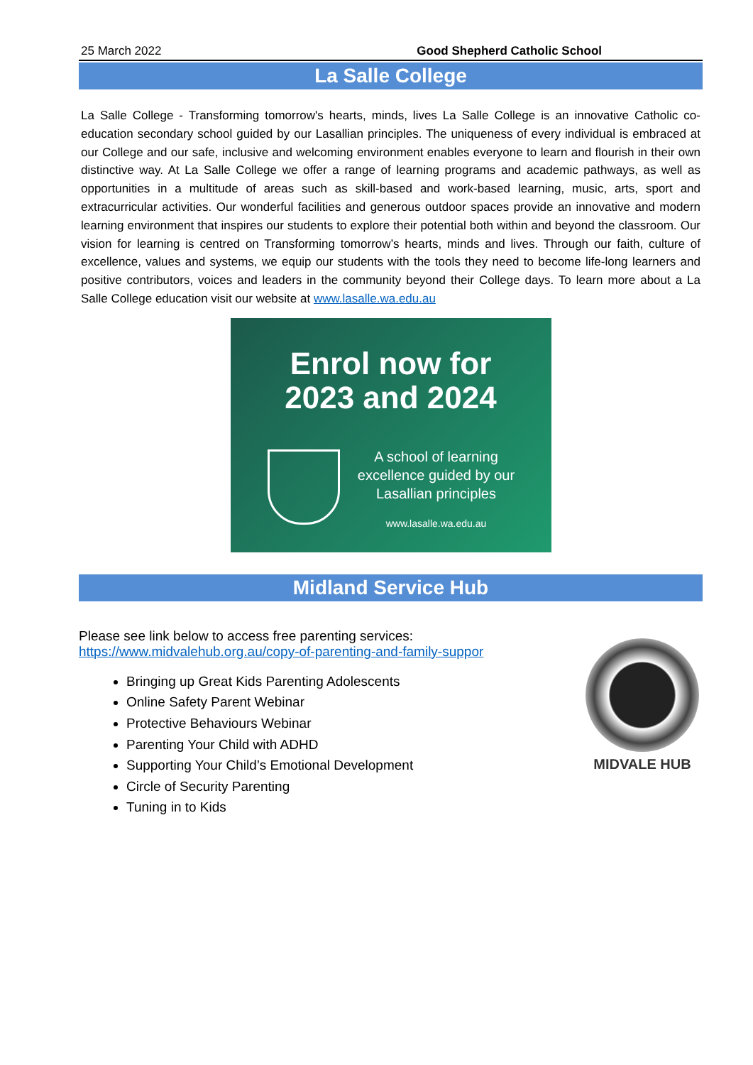25 March 2022 Good Shepherd Catholic School
La Salle College
La Salle College - Transforming tomorrow's hearts, minds, lives La Salle College is an innovative Catholic co-education secondary school guided by our Lasallian principles. The uniqueness of every individual is embraced at our College and our safe, inclusive and welcoming environment enables everyone to learn and flourish in their own distinctive way. At La Salle College we offer a range of learning programs and academic pathways, as well as opportunities in a multitude of areas such as skill-based and work-based learning, music, arts, sport and extracurricular activities. Our wonderful facilities and generous outdoor spaces provide an innovative and modern learning environment that inspires our students to explore their potential both within and beyond the classroom. Our vision for learning is centred on Transforming tomorrow’s hearts, minds and lives. Through our faith, culture of excellence, values and systems, we equip our students with the tools they need to become life-long learners and positive contributors, voices and leaders in the community beyond their College days. To learn more about a La Salle College education visit our website at www.lasalle.wa.edu.au
Enrol now for
2023 and 2024
A school of learning excellence guided by our Lasallian principles
www.lasalle.wa.edu.au
Midland Service Hub
Please see link below to access free parenting services:
https://www.midvalehub.org.au/copy-of-parenting-and-family-suppor
Bringing up Great Kids Parenting Adolescents
Online Safety Parent Webinar
Protective Behaviours Webinar
Parenting Your Child with ADHD
Supporting Your Child’s Emotional Development
Circle of Security Parenting
Tuning in to Kids
MIDVALE HUB